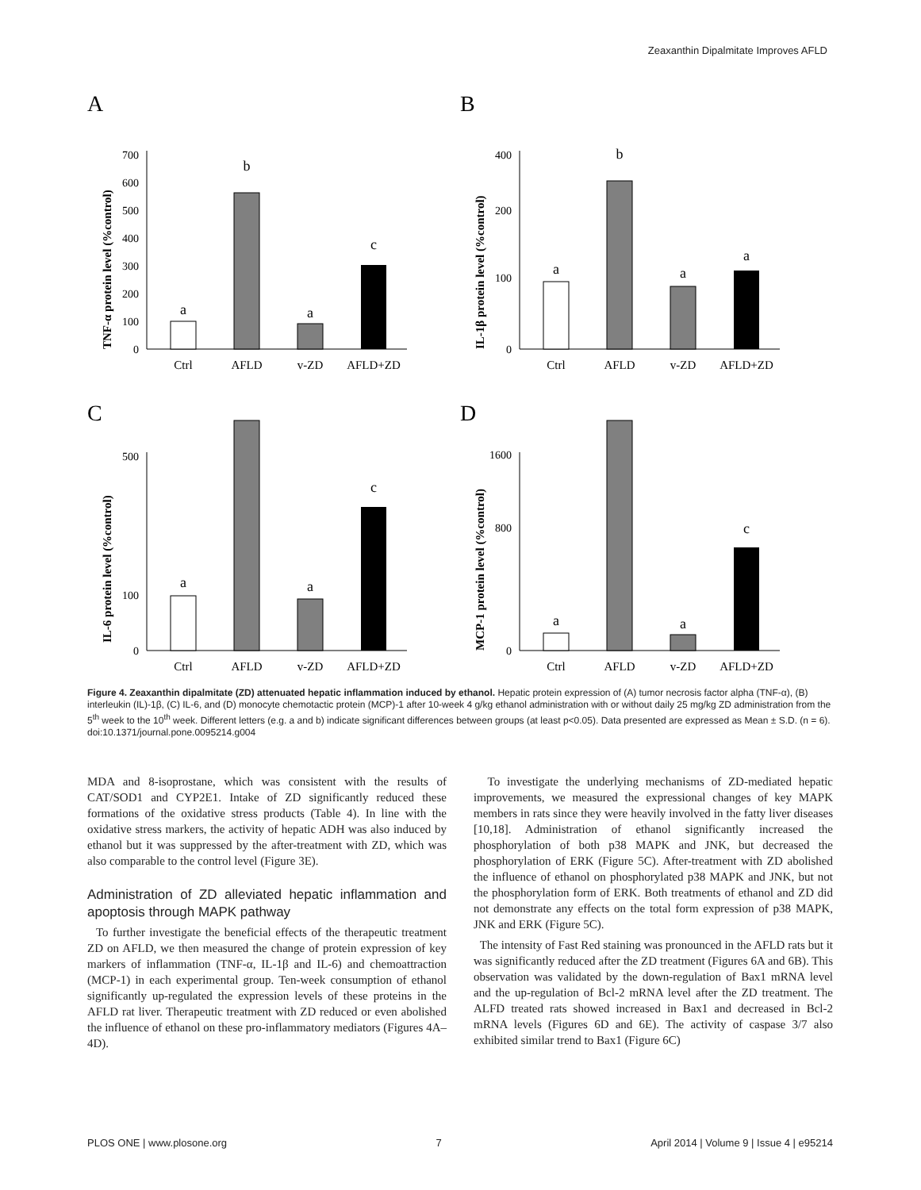Zeaxanthin Dipalmitate Improves AFLD
A
TNF-α protein level (%control)
0
100
200
300
400
500
600
700
a
b
a
c
Ctrl
AFLD
v-ZD
AFLD+ZD
B
IL-1β protein level (%control)
0
100
200
400
a
b
a
a
Ctrl
AFLD
v-ZD
AFLD+ZD
C
IL-6 protein level (%control)
0
100
500
a
a
c
Ctrl
AFLD
v-ZD
AFLD+ZD
D
MCP-1 protein level (%control)
0
800
1600
a
a
c
Ctrl
AFLD
v-ZD
AFLD+ZD
Figure 4. Zeaxanthin dipalmitate (ZD) attenuated hepatic inflammation induced by ethanol. Hepatic protein expression of (A) tumor necrosis factor alpha (TNF-α), (B) interleukin (IL)-1β, (C) IL-6, and (D) monocyte chemotactic protein (MCP)-1 after 10-week 4 g/kg ethanol administration with or without daily 25 mg/kg ZD administration from the 5<sup>th</sup> week to the 10<sup>th</sup> week. Different letters (e.g. a and b) indicate significant differences between groups (at least p<0.05). Data presented are expressed as Mean ± S.D. (n = 6).
doi:10.1371/journal.pone.0095214.g004
MDA and 8-isoprostane, which was consistent with the results of CAT/SOD1 and CYP2E1. Intake of ZD significantly reduced these formations of the oxidative stress products (Table 4). In line with the oxidative stress markers, the activity of hepatic ADH was also induced by ethanol but it was suppressed by the after-treatment with ZD, which was also comparable to the control level (Figure 3E).
Administration of ZD alleviated hepatic inflammation and apoptosis through MAPK pathway
To further investigate the beneficial effects of the therapeutic treatment ZD on AFLD, we then measured the change of protein expression of key markers of inflammation (TNF-α, IL-1β and IL-6) and chemoattraction (MCP-1) in each experimental group. Ten-week consumption of ethanol significantly up-regulated the expression levels of these proteins in the AFLD rat liver. Therapeutic treatment with ZD reduced or even abolished the influence of ethanol on these pro-inflammatory mediators (Figures 4A–4D).
To investigate the underlying mechanisms of ZD-mediated hepatic improvements, we measured the expressional changes of key MAPK members in rats since they were heavily involved in the fatty liver diseases [10,18]. Administration of ethanol significantly increased the phosphorylation of both p38 MAPK and JNK, but decreased the phosphorylation of ERK (Figure 5C). After-treatment with ZD abolished the influence of ethanol on phosphorylated p38 MAPK and JNK, but not the phosphorylation form of ERK. Both treatments of ethanol and ZD did not demonstrate any effects on the total form expression of p38 MAPK, JNK and ERK (Figure 5C).
The intensity of Fast Red staining was pronounced in the AFLD rats but it was significantly reduced after the ZD treatment (Figures 6A and 6B). This observation was validated by the down-regulation of Bax1 mRNA level and the up-regulation of Bcl-2 mRNA level after the ZD treatment. The ALFD treated rats showed increased in Bax1 and decreased in Bcl-2 mRNA levels (Figures 6D and 6E). The activity of caspase 3/7 also exhibited similar trend to Bax1 (Figure 6C)
PLOS ONE | www.plosone.org 7 April 2014 | Volume 9 | Issue 4 | e95214